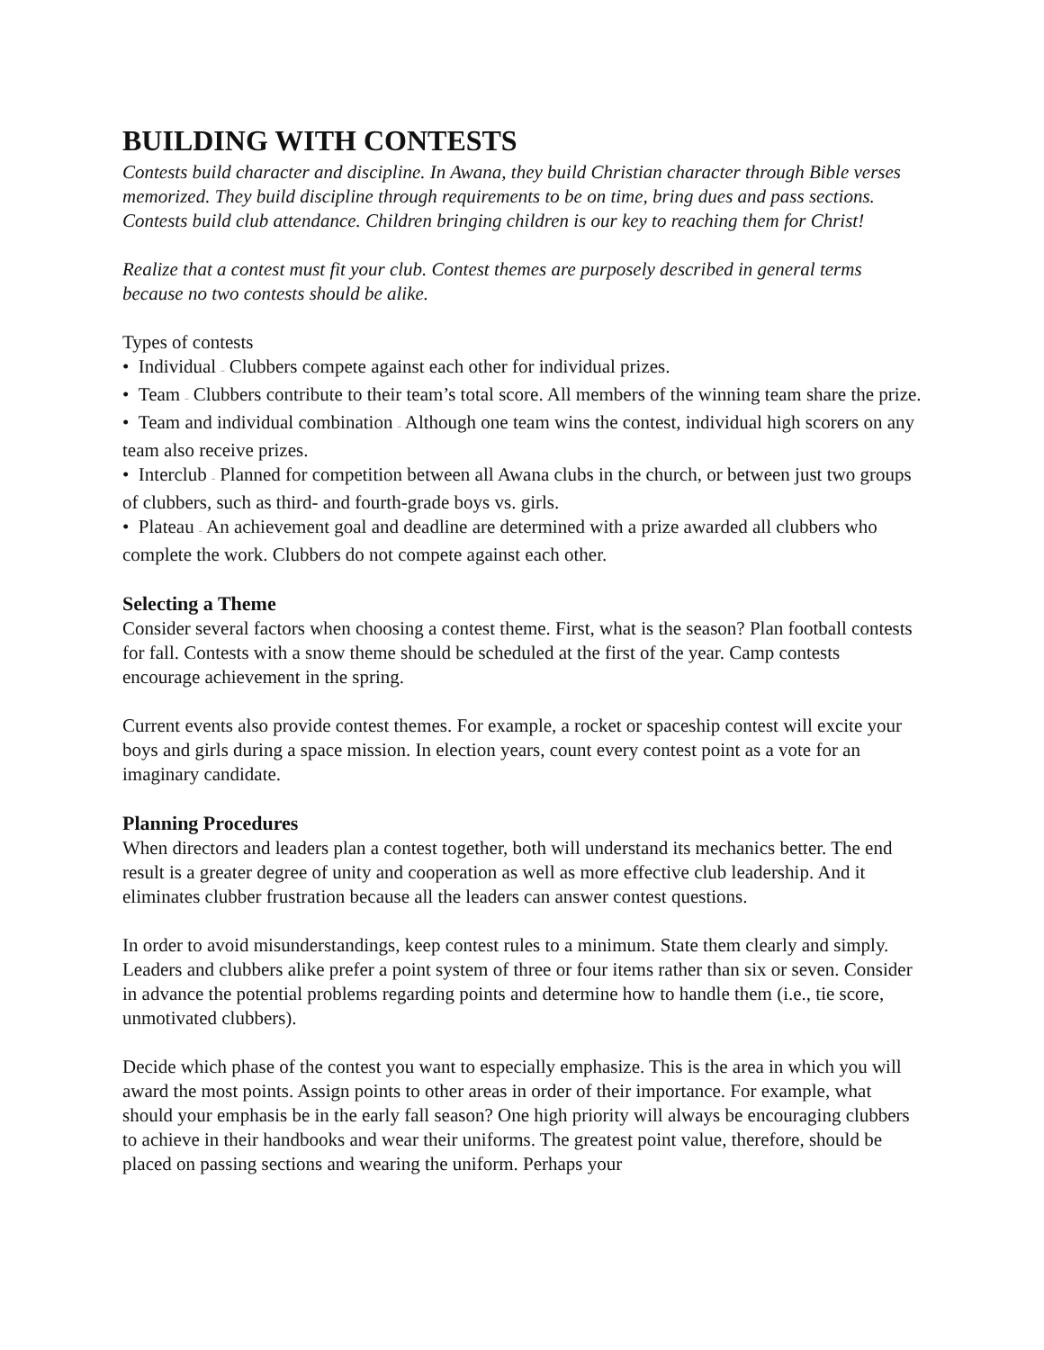BUILDING WITH CONTESTS
Contests build character and discipline. In Awana, they build Christian character through Bible verses memorized. They build discipline through requirements to be on time, bring dues and pass sections. Contests build club attendance. Children bringing children is our key to reaching them for Christ!
Realize that a contest must fit your club. Contest themes are purposely described in general terms because no two contests should be alike.
Types of contests
• Individual – Clubbers compete against each other for individual prizes.
• Team – Clubbers contribute to their team’s total score. All members of the winning team share the prize.
• Team and individual combination – Although one team wins the contest, individual high scorers on any team also receive prizes.
• Interclub – Planned for competition between all Awana clubs in the church, or between just two groups of clubbers, such as third- and fourth-grade boys vs. girls.
• Plateau – An achievement goal and deadline are determined with a prize awarded all clubbers who complete the work. Clubbers do not compete against each other.
Selecting a Theme
Consider several factors when choosing a contest theme. First, what is the season? Plan football contests for fall. Contests with a snow theme should be scheduled at the first of the year. Camp contests encourage achievement in the spring.
Current events also provide contest themes. For example, a rocket or spaceship contest will excite your boys and girls during a space mission. In election years, count every contest point as a vote for an imaginary candidate.
Planning Procedures
When directors and leaders plan a contest together, both will understand its mechanics better. The end result is a greater degree of unity and cooperation as well as more effective club leadership. And it eliminates clubber frustration because all the leaders can answer contest questions.
In order to avoid misunderstandings, keep contest rules to a minimum. State them clearly and simply. Leaders and clubbers alike prefer a point system of three or four items rather than six or seven. Consider in advance the potential problems regarding points and determine how to handle them (i.e., tie score, unmotivated clubbers).
Decide which phase of the contest you want to especially emphasize. This is the area in which you will award the most points. Assign points to other areas in order of their importance. For example, what should your emphasis be in the early fall season? One high priority will always be encouraging clubbers to achieve in their handbooks and wear their uniforms. The greatest point value, therefore, should be placed on passing sections and wearing the uniform. Perhaps your